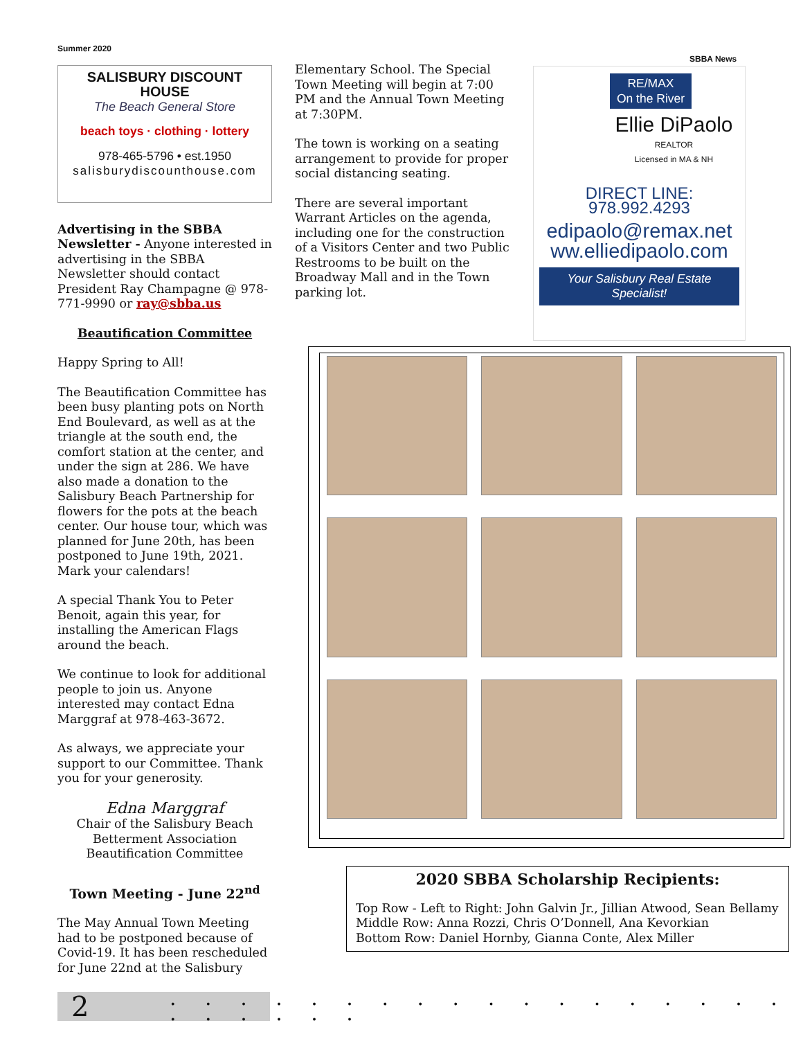Summer 2020
SALISBURY DISCOUNT HOUSE
The Beach General Store
beach toys · clothing · lottery
978-465-5796 • est.1950
salisburydiscounthouse.com
Advertising in the SBBA Newsletter - Anyone interested in advertising in the SBBA Newsletter should contact President Ray Champagne @ 978-771-9990 or ray@sbba.us
Beautification Committee
Happy Spring to All!
The Beautification Committee has been busy planting pots on North End Boulevard, as well as at the triangle at the south end, the comfort station at the center, and under the sign at 286. We have also made a donation to the Salisbury Beach Partnership for flowers for the pots at the beach center. Our house tour, which was planned for June 20th, has been postponed to June 19th, 2021. Mark your calendars!
A special Thank You to Peter Benoit, again this year, for installing the American Flags around the beach.
We continue to look for additional people to join us. Anyone interested may contact Edna Marggraf at 978-463-3672.
As always, we appreciate your support to our Committee. Thank you for your generosity.
Edna Marggraf
Chair of the Salisbury Beach Betterment Association Beautification Committee
Town Meeting - June 22<sup>nd</sup>
The May Annual Town Meeting had to be postponed because of Covid-19. It has been rescheduled for June 22nd at the Salisbury
Elementary School. The Special Town Meeting will begin at 7:00 PM and the Annual Town Meeting at 7:30PM.
The town is working on a seating arrangement to provide for proper social distancing seating.
There are several important Warrant Articles on the agenda, including one for the construction of a Visitors Center and two Public Restrooms to be built on the Broadway Mall and in the Town parking lot.
SBBA News
RE/MAX
On the River
Ellie DiPaolo
REALTOR
Licensed in MA & NH
DIRECT LINE: 978.992.4293
edipaolo@remax.net
ww.elliedipaolo.com
Your Salisbury Real Estate Specialist!
2020 SBBA Scholarship Recipients:
Top Row - Left to Right: John Galvin Jr., Jillian Atwood, Sean Bellamy
Middle Row: Anna Rozzi, Chris O’Donnell, Ana Kevorkian
Bottom Row: Daniel Hornby, Gianna Conte, Alex Miller
2
. . . . . . . . . . . . . . . . . . . . . . . .